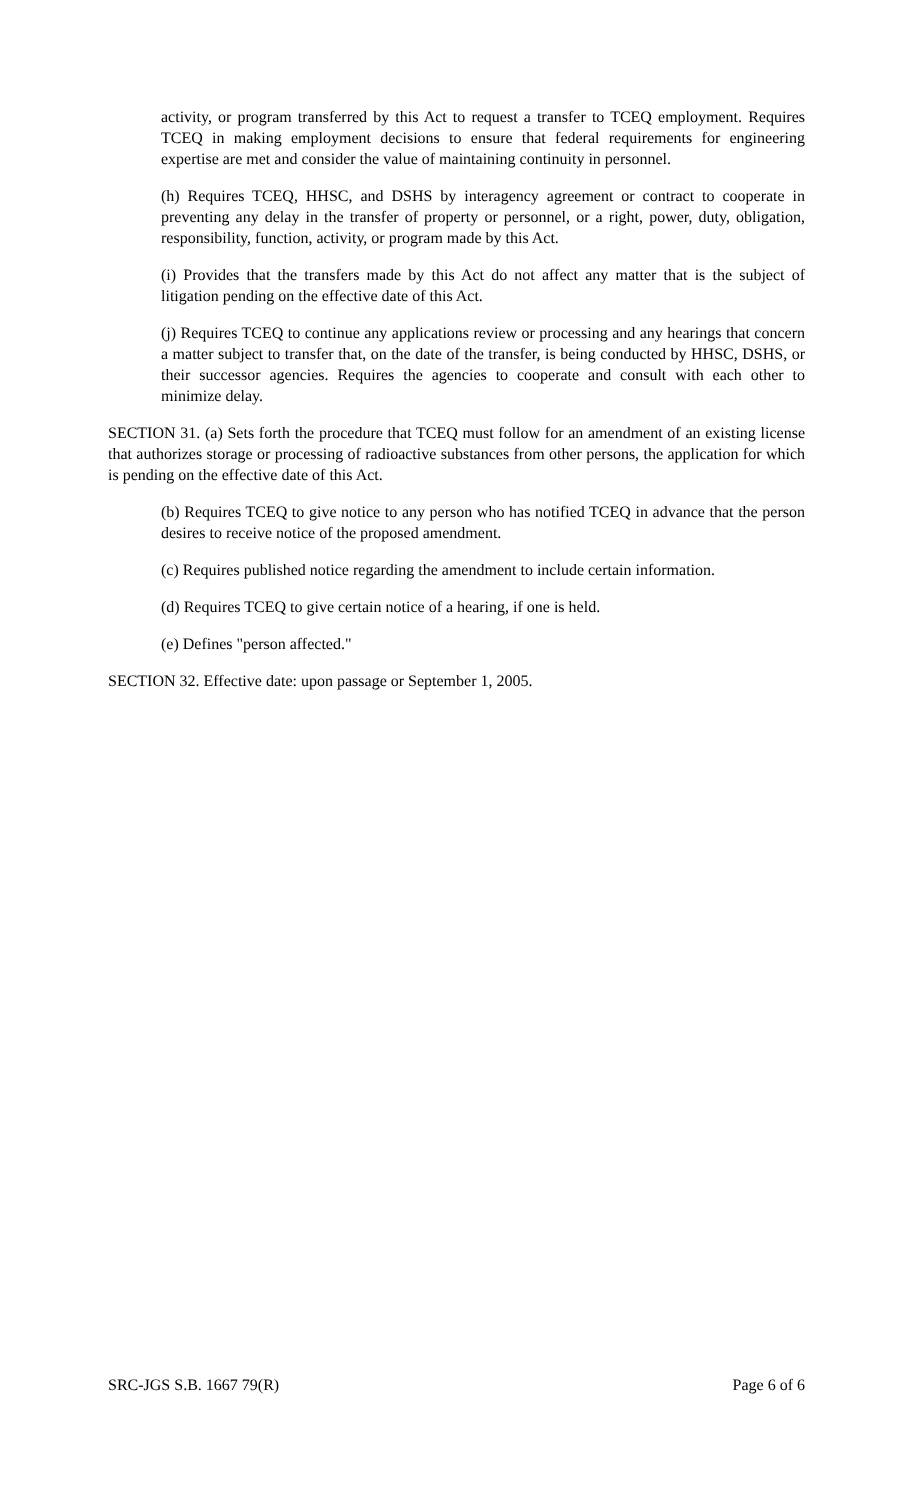activity, or program transferred by this Act to request a transfer to TCEQ employment. Requires TCEQ in making employment decisions to ensure that federal requirements for engineering expertise are met and consider the value of maintaining continuity in personnel.
(h) Requires TCEQ, HHSC, and DSHS by interagency agreement or contract to cooperate in preventing any delay in the transfer of property or personnel, or a right, power, duty, obligation, responsibility, function, activity, or program made by this Act.
(i) Provides that the transfers made by this Act do not affect any matter that is the subject of litigation pending on the effective date of this Act.
(j) Requires TCEQ to continue any applications review or processing and any hearings that concern a matter subject to transfer that, on the date of the transfer, is being conducted by HHSC, DSHS, or their successor agencies. Requires the agencies to cooperate and consult with each other to minimize delay.
SECTION 31. (a) Sets forth the procedure that TCEQ must follow for an amendment of an existing license that authorizes storage or processing of radioactive substances from other persons, the application for which is pending on the effective date of this Act.
(b) Requires TCEQ to give notice to any person who has notified TCEQ in advance that the person desires to receive notice of the proposed amendment.
(c) Requires published notice regarding the amendment to include certain information.
(d) Requires TCEQ to give certain notice of a hearing, if one is held.
(e) Defines "person affected."
SECTION 32. Effective date: upon passage or September 1, 2005.
SRC-JGS S.B. 1667 79(R) Page 6 of 6